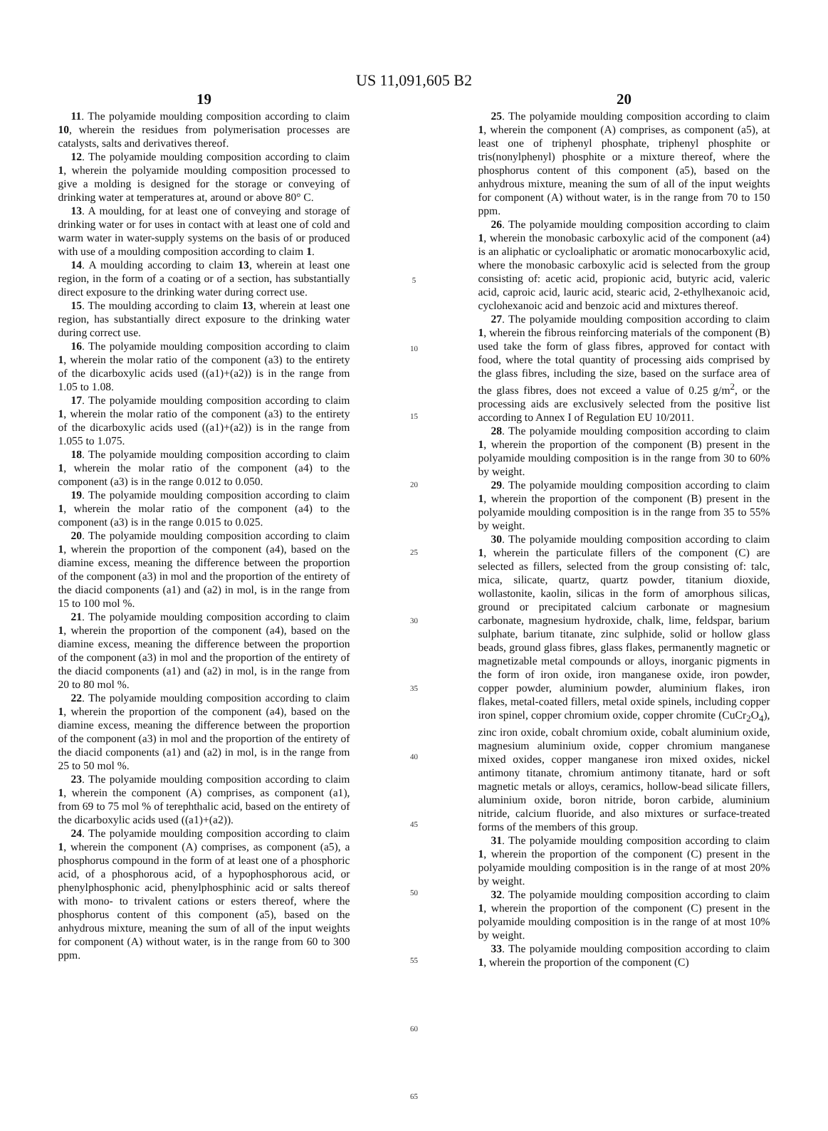US 11,091,605 B2
19
11. The polyamide moulding composition according to claim 10, wherein the residues from polymerisation processes are catalysts, salts and derivatives thereof.
12. The polyamide moulding composition according to claim 1, wherein the polyamide moulding composition processed to give a molding is designed for the storage or conveying of drinking water at temperatures at, around or above 80° C.
13. A moulding, for at least one of conveying and storage of drinking water or for uses in contact with at least one of cold and warm water in water-supply systems on the basis of or produced with use of a moulding composition according to claim 1.
14. A moulding according to claim 13, wherein at least one region, in the form of a coating or of a section, has substantially direct exposure to the drinking water during correct use.
15. The moulding according to claim 13, wherein at least one region, has substantially direct exposure to the drinking water during correct use.
16. The polyamide moulding composition according to claim 1, wherein the molar ratio of the component (a3) to the entirety of the dicarboxylic acids used ((a1)+(a2)) is in the range from 1.05 to 1.08.
17. The polyamide moulding composition according to claim 1, wherein the molar ratio of the component (a3) to the entirety of the dicarboxylic acids used ((a1)+(a2)) is in the range from 1.055 to 1.075.
18. The polyamide moulding composition according to claim 1, wherein the molar ratio of the component (a4) to the component (a3) is in the range 0.012 to 0.050.
19. The polyamide moulding composition according to claim 1, wherein the molar ratio of the component (a4) to the component (a3) is in the range 0.015 to 0.025.
20. The polyamide moulding composition according to claim 1, wherein the proportion of the component (a4), based on the diamine excess, meaning the difference between the proportion of the component (a3) in mol and the proportion of the entirety of the diacid components (a1) and (a2) in mol, is in the range from 15 to 100 mol %.
21. The polyamide moulding composition according to claim 1, wherein the proportion of the component (a4), based on the diamine excess, meaning the difference between the proportion of the component (a3) in mol and the proportion of the entirety of the diacid components (a1) and (a2) in mol, is in the range from 20 to 80 mol %.
22. The polyamide moulding composition according to claim 1, wherein the proportion of the component (a4), based on the diamine excess, meaning the difference between the proportion of the component (a3) in mol and the proportion of the entirety of the diacid components (a1) and (a2) in mol, is in the range from 25 to 50 mol %.
23. The polyamide moulding composition according to claim 1, wherein the component (A) comprises, as component (a1), from 69 to 75 mol % of terephthalic acid, based on the entirety of the dicarboxylic acids used ((a1)+(a2)).
24. The polyamide moulding composition according to claim 1, wherein the component (A) comprises, as component (a5), a phosphorus compound in the form of at least one of a phosphoric acid, of a phosphorous acid, of a hypophosphorous acid, or phenylphosphonic acid, phenylphosphinic acid or salts thereof with mono- to trivalent cations or esters thereof, where the phosphorus content of this component (a5), based on the anhydrous mixture, meaning the sum of all of the input weights for component (A) without water, is in the range from 60 to 300 ppm.
5
10
15
20
25
30
35
40
45
50
55
60
65
20
25. The polyamide moulding composition according to claim 1, wherein the component (A) comprises, as component (a5), at least one of triphenyl phosphate, triphenyl phosphite or tris(nonylphenyl) phosphite or a mixture thereof, where the phosphorus content of this component (a5), based on the anhydrous mixture, meaning the sum of all of the input weights for component (A) without water, is in the range from 70 to 150 ppm.
26. The polyamide moulding composition according to claim 1, wherein the monobasic carboxylic acid of the component (a4) is an aliphatic or cycloaliphatic or aromatic monocarboxylic acid, where the monobasic carboxylic acid is selected from the group consisting of: acetic acid, propionic acid, butyric acid, valeric acid, caproic acid, lauric acid, stearic acid, 2-ethylhexanoic acid, cyclohexanoic acid and benzoic acid and mixtures thereof.
27. The polyamide moulding composition according to claim 1, wherein the fibrous reinforcing materials of the component (B) used take the form of glass fibres, approved for contact with food, where the total quantity of processing aids comprised by the glass fibres, including the size, based on the surface area of the glass fibres, does not exceed a value of 0.25 g/m<sup>2</sup>, or the processing aids are exclusively selected from the positive list according to Annex I of Regulation EU 10/2011.
28. The polyamide moulding composition according to claim 1, wherein the proportion of the component (B) present in the polyamide moulding composition is in the range from 30 to 60% by weight.
29. The polyamide moulding composition according to claim 1, wherein the proportion of the component (B) present in the polyamide moulding composition is in the range from 35 to 55% by weight.
30. The polyamide moulding composition according to claim 1, wherein the particulate fillers of the component (C) are selected as fillers, selected from the group consisting of: talc, mica, silicate, quartz, quartz powder, titanium dioxide, wollastonite, kaolin, silicas in the form of amorphous silicas, ground or precipitated calcium carbonate or magnesium carbonate, magnesium hydroxide, chalk, lime, feldspar, barium sulphate, barium titanate, zinc sulphide, solid or hollow glass beads, ground glass fibres, glass flakes, permanently magnetic or magnetizable metal compounds or alloys, inorganic pigments in the form of iron oxide, iron manganese oxide, iron powder, copper powder, aluminium powder, aluminium flakes, iron flakes, metal-coated fillers, metal oxide spinels, including copper iron spinel, copper chromium oxide, copper chromite (CuCr<sub>2</sub>O<sub>4</sub>), zinc iron oxide, cobalt chromium oxide, cobalt aluminium oxide, magnesium aluminium oxide, copper chromium manganese mixed oxides, copper manganese iron mixed oxides, nickel antimony titanate, chromium antimony titanate, hard or soft magnetic metals or alloys, ceramics, hollow-bead silicate fillers, aluminium oxide, boron nitride, boron carbide, aluminium nitride, calcium fluoride, and also mixtures or surface-treated forms of the members of this group.
31. The polyamide moulding composition according to claim 1, wherein the proportion of the component (C) present in the polyamide moulding composition is in the range of at most 20% by weight.
32. The polyamide moulding composition according to claim 1, wherein the proportion of the component (C) present in the polyamide moulding composition is in the range of at most 10% by weight.
33. The polyamide moulding composition according to claim 1, wherein the proportion of the component (C)